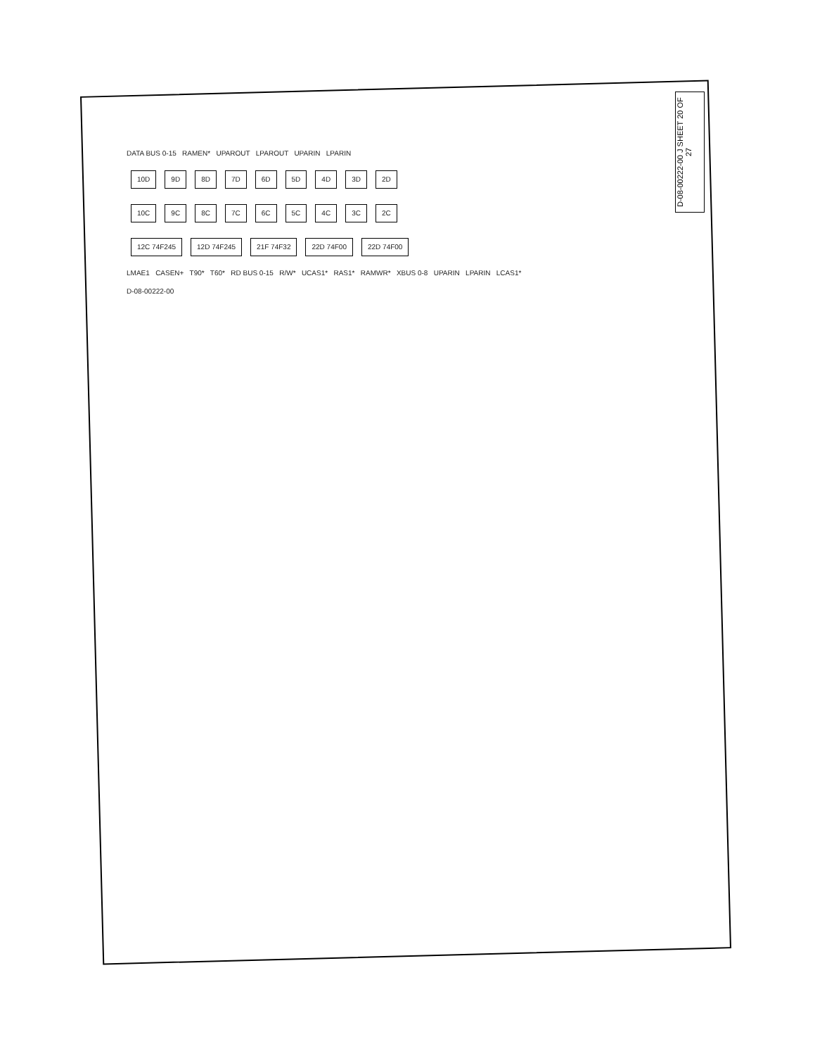D-08-00222-00 J SHEET 20 OF 27
DATA BUS 0-15 RAMEN* UPAROUT LPAROUT UPARIN LPARIN
10D 9D 8D 7D 6D 5D 4D 3D 2D
10C 9C 8C 7C 6C 5C 4C 3C 2C
12C 74F245 12D 74F245 21F 74F32 22D 74F00 22D 74F00
LMAE1 CASEN+ T90* T60* RD BUS 0-15 R/W* UCAS1* RAS1* RAMWR* XBUS 0-8 UPARIN LPARIN LCAS1*
D-08-00222-00